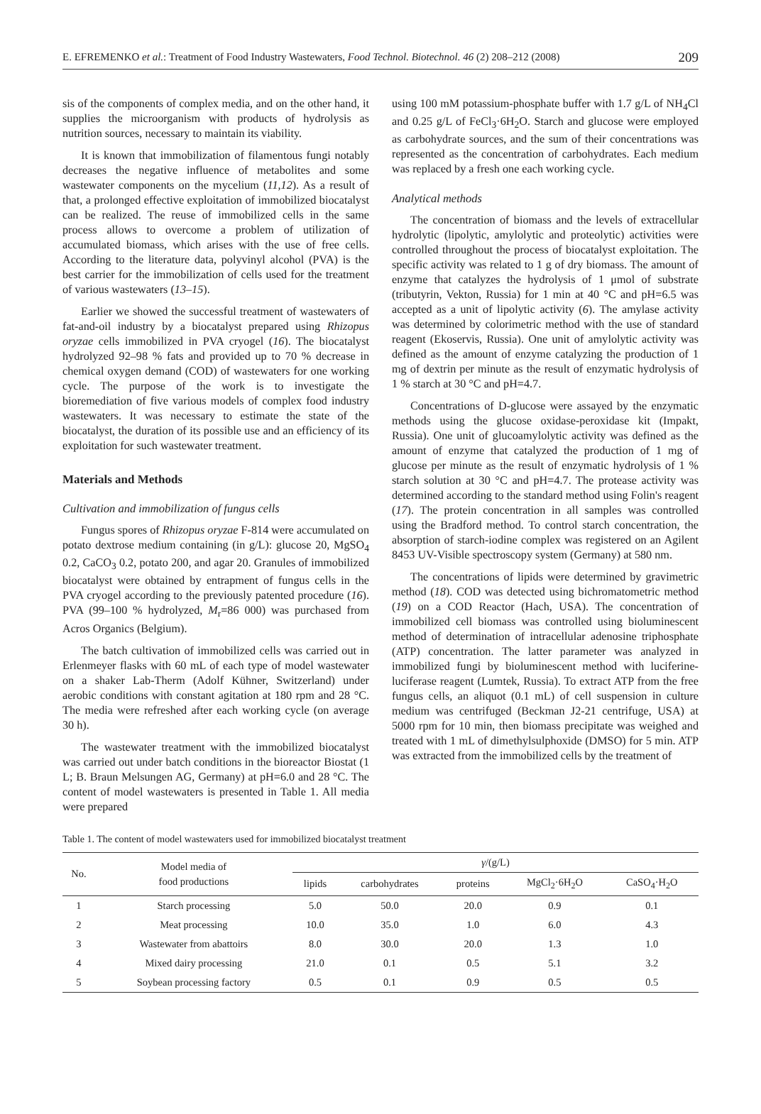E. EFREMENKO et al.: Treatment of Food Industry Wastewaters, Food Technol. Biotechnol. 46 (2) 208–212 (2008) 209
sis of the components of complex media, and on the other hand, it supplies the microorganism with products of hydrolysis as nutrition sources, necessary to maintain its viability.
It is known that immobilization of filamentous fungi notably decreases the negative influence of metabolites and some wastewater components on the mycelium (11,12). As a result of that, a prolonged effective exploitation of immobilized biocatalyst can be realized. The reuse of immobilized cells in the same process allows to overcome a problem of utilization of accumulated biomass, which arises with the use of free cells. According to the literature data, polyvinyl alcohol (PVA) is the best carrier for the immobilization of cells used for the treatment of various wastewaters (13–15).
Earlier we showed the successful treatment of wastewaters of fat-and-oil industry by a biocatalyst prepared using Rhizopus oryzae cells immobilized in PVA cryogel (16). The biocatalyst hydrolyzed 92–98 % fats and provided up to 70 % decrease in chemical oxygen demand (COD) of wastewaters for one working cycle. The purpose of the work is to investigate the bioremediation of five various models of complex food industry wastewaters. It was necessary to estimate the state of the biocatalyst, the duration of its possible use and an efficiency of its exploitation for such wastewater treatment.
Materials and Methods
Cultivation and immobilization of fungus cells
Fungus spores of Rhizopus oryzae F-814 were accumulated on potato dextrose medium containing (in g/L): glucose 20, MgSO<sub>4</sub> 0.2, CaCO<sub>3</sub> 0.2, potato 200, and agar 20. Granules of immobilized biocatalyst were obtained by entrapment of fungus cells in the PVA cryogel according to the previously patented procedure (16). PVA (99–100 % hydrolyzed, M<sub>r</sub>=86 000) was purchased from Acros Organics (Belgium).
The batch cultivation of immobilized cells was carried out in Erlenmeyer flasks with 60 mL of each type of model wastewater on a shaker Lab-Therm (Adolf Kühner, Switzerland) under aerobic conditions with constant agitation at 180 rpm and 28 °C. The media were refreshed after each working cycle (on average 30 h).
The wastewater treatment with the immobilized biocatalyst was carried out under batch conditions in the bioreactor Biostat (1 L; B. Braun Melsungen AG, Germany) at pH=6.0 and 28 °C. The content of model wastewaters is presented in Table 1. All media were prepared
using 100 mM potassium-phosphate buffer with 1.7 g/L of NH<sub>4</sub>Cl and 0.25 g/L of FeCl<sub>3</sub>·6H<sub>2</sub>O. Starch and glucose were employed as carbohydrate sources, and the sum of their concentrations was represented as the concentration of carbohydrates. Each medium was replaced by a fresh one each working cycle.
Analytical methods
The concentration of biomass and the levels of extracellular hydrolytic (lipolytic, amylolytic and proteolytic) activities were controlled throughout the process of biocatalyst exploitation. The specific activity was related to 1 g of dry biomass. The amount of enzyme that catalyzes the hydrolysis of 1 μmol of substrate (tributyrin, Vekton, Russia) for 1 min at 40 °C and pH=6.5 was accepted as a unit of lipolytic activity (6). The amylase activity was determined by colorimetric method with the use of standard reagent (Ekoservis, Russia). One unit of amylolytic activity was defined as the amount of enzyme catalyzing the production of 1 mg of dextrin per minute as the result of enzymatic hydrolysis of 1 % starch at 30 °C and pH=4.7.
Concentrations of D-glucose were assayed by the enzymatic methods using the glucose oxidase-peroxidase kit (Impakt, Russia). One unit of glucoamylolytic activity was defined as the amount of enzyme that catalyzed the production of 1 mg of glucose per minute as the result of enzymatic hydrolysis of 1 % starch solution at 30 °C and pH=4.7. The protease activity was determined according to the standard method using Folin's reagent (17). The protein concentration in all samples was controlled using the Bradford method. To control starch concentration, the absorption of starch-iodine complex was registered on an Agilent 8453 UV-Visible spectroscopy system (Germany) at 580 nm.
The concentrations of lipids were determined by gravimetric method (18). COD was detected using bichromatometric method (19) on a COD Reactor (Hach, USA). The concentration of immobilized cell biomass was controlled using bioluminescent method of determination of intracellular adenosine triphosphate (ATP) concentration. The latter parameter was analyzed in immobilized fungi by bioluminescent method with luciferine-luciferase reagent (Lumtek, Russia). To extract ATP from the free fungus cells, an aliquot (0.1 mL) of cell suspension in culture medium was centrifuged (Beckman J2-21 centrifuge, USA) at 5000 rpm for 10 min, then biomass precipitate was weighed and treated with 1 mL of dimethylsulphoxide (DMSO) for 5 min. ATP was extracted from the immobilized cells by the treatment of
Table 1. The content of model wastewaters used for immobilized biocatalyst treatment
| No. | Model media of food productions | γ /(g/L) | | | | |
| --- | --- | --- | --- | --- | --- | --- |
| | | lipids | carbohydrates | proteins | MgCl<sub>2</sub>·6H<sub>2</sub>O | CaSO<sub>4</sub>·H<sub>2</sub>O |
| 1 | Starch processing | 5.0 | 50.0 | 20.0 | 0.9 | 0.1 |
| 2 | Meat processing | 10.0 | 35.0 | 1.0 | 6.0 | 4.3 |
| 3 | Wastewater from abattoirs | 8.0 | 30.0 | 20.0 | 1.3 | 1.0 |
| 4 | Mixed dairy processing | 21.0 | 0.1 | 0.5 | 5.1 | 3.2 |
| 5 | Soybean processing factory | 0.5 | 0.1 | 0.9 | 0.5 | 0.5 |